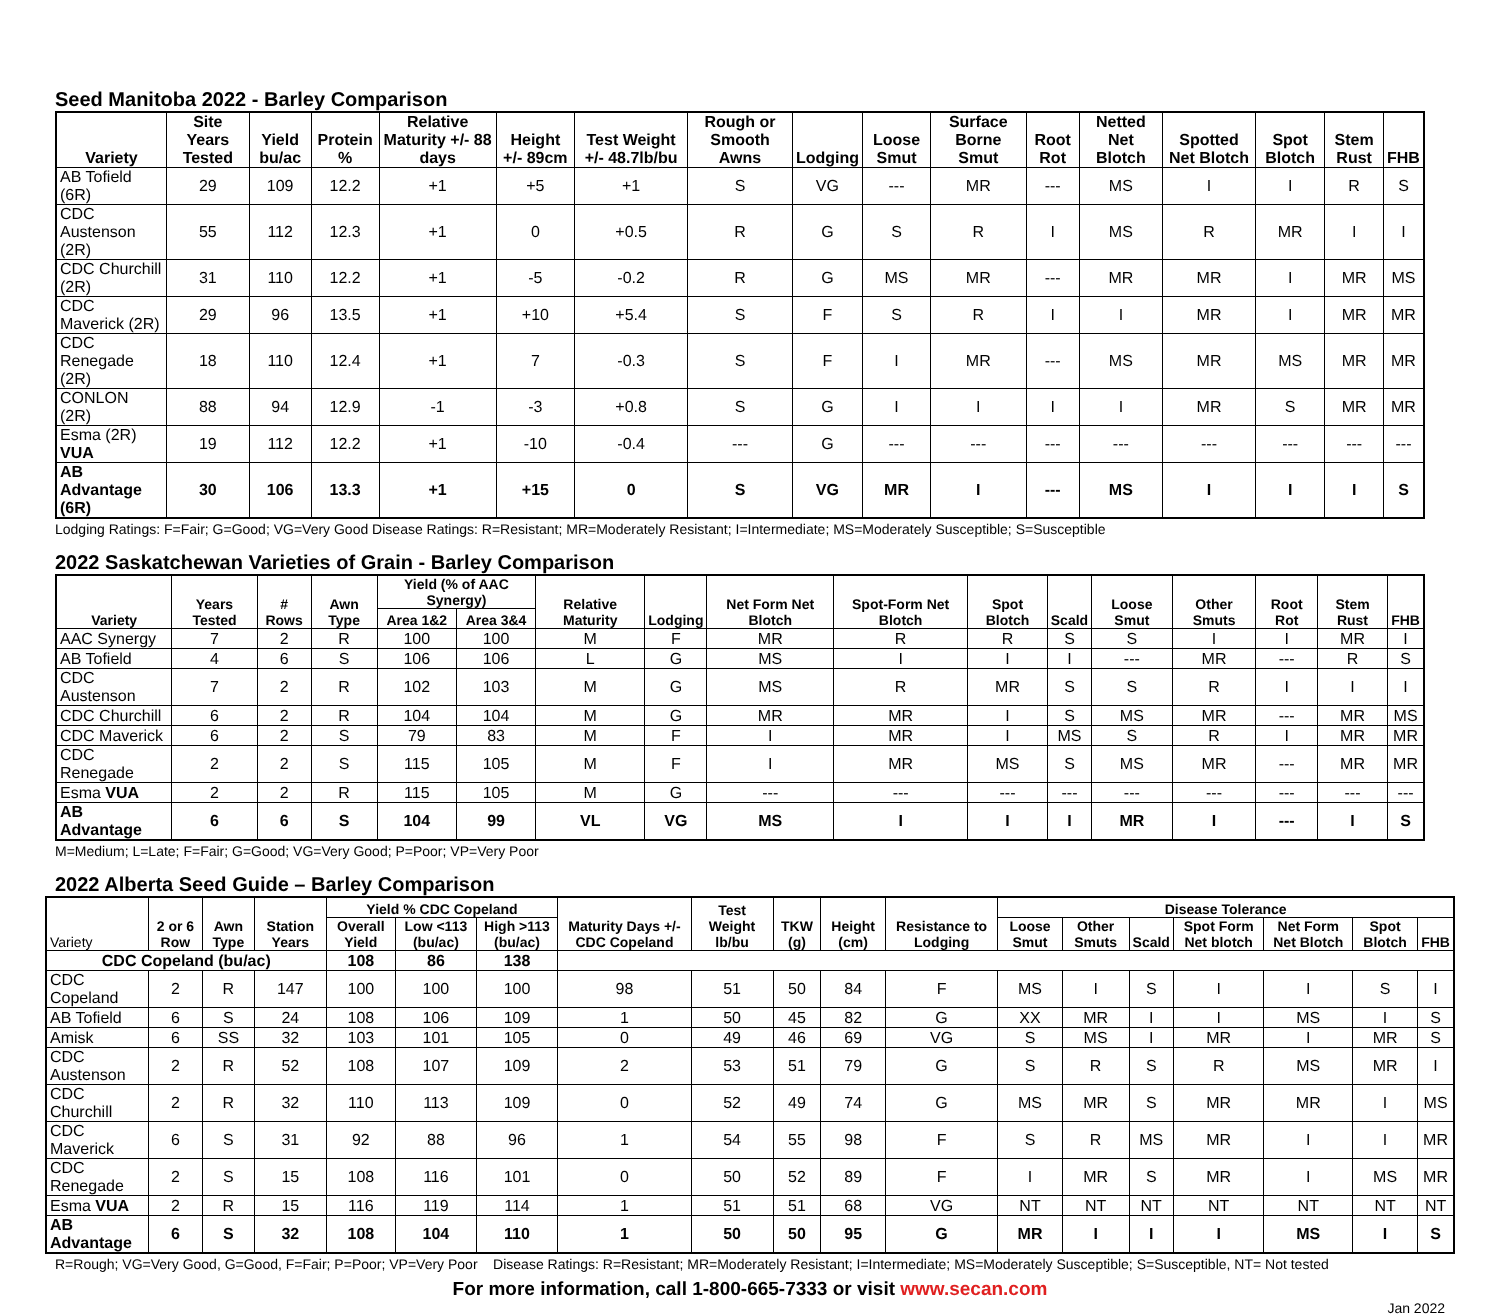Seed Manitoba 2022 - Barley Comparison
| Variety | Site Years Tested | Yield bu/ac | Protein % | Relative Maturity +/- 88 days | Height +/- 89cm | Test Weight +/- 48.7lb/bu | Rough or Smooth Awns | Lodging | Loose Smut | Surface Borne Smut | Root Rot | Netted Net Blotch | Spotted Net Blotch | Spot Blotch | Stem Rust | FHB |
| --- | --- | --- | --- | --- | --- | --- | --- | --- | --- | --- | --- | --- | --- | --- | --- | --- |
| AB Tofield (6R) | 29 | 109 | 12.2 | +1 | +5 | +1 | S | VG | --- | MR | --- | MS | I | I | R | S |
| CDC Austenson (2R) | 55 | 112 | 12.3 | +1 | 0 | +0.5 | R | G | S | R | I | MS | R | MR | I | I |
| CDC Churchill (2R) | 31 | 110 | 12.2 | +1 | -5 | -0.2 | R | G | MS | MR | --- | MR | MR | I | MR | MS |
| CDC Maverick (2R) | 29 | 96 | 13.5 | +1 | +10 | +5.4 | S | F | S | R | I | I | MR | I | MR | MR |
| CDC Renegade (2R) | 18 | 110 | 12.4 | +1 | 7 | -0.3 | S | F | I | MR | --- | MS | MR | MS | MR | MR |
| CONLON (2R) | 88 | 94 | 12.9 | -1 | -3 | +0.8 | S | G | I | I | I | I | MR | S | MR | MR |
| Esma (2R) VUA | 19 | 112 | 12.2 | +1 | -10 | -0.4 | --- | G | --- | --- | --- | --- | --- | --- | --- | --- |
| AB Advantage (6R) | 30 | 106 | 13.3 | +1 | +15 | 0 | S | VG | MR | I | --- | MS | I | I | I | S |
Lodging Ratings: F=Fair; G=Good; VG=Very Good Disease Ratings: R=Resistant; MR=Moderately Resistant; I=Intermediate; MS=Moderately Susceptible; S=Susceptible
2022 Saskatchewan Varieties of Grain - Barley Comparison
| Variety | Years Tested | # Rows | Awn Type | Yield (% of AAC Synergy) | | Relative Maturity | Lodging | Net Form Net Blotch | Spot-Form Net Blotch | Spot Blotch | Scald | Loose Smut | Other Smuts | Root Rot | Stem Rust | FHB |
| --- | --- | --- | --- | --- | --- | --- | --- | --- | --- | --- | --- | --- | --- | --- | --- | --- |
| | | | | Area 1&2 | Area 3&4 | | | | | | | | | | | |
| AAC Synergy | 7 | 2 | R | 100 | 100 | M | F | MR | R | R | S | S | I | I | MR | I |
| AB Tofield | 4 | 6 | S | 106 | 106 | L | G | MS | I | I | I | --- | MR | --- | R | S |
| CDC Austenson | 7 | 2 | R | 102 | 103 | M | G | MS | R | MR | S | S | R | I | I | I |
| CDC Churchill | 6 | 2 | R | 104 | 104 | M | G | MR | MR | I | S | MS | MR | --- | MR | MS |
| CDC Maverick | 6 | 2 | S | 79 | 83 | M | F | I | MR | I | MS | S | R | I | MR | MR |
| CDC Renegade | 2 | 2 | S | 115 | 105 | M | F | I | MR | MS | S | MS | MR | --- | MR | MR |
| Esma VUA | 2 | 2 | R | 115 | 105 | M | G | --- | --- | --- | --- | --- | --- | --- | --- | --- |
| AB Advantage | 6 | 6 | S | 104 | 99 | VL | VG | MS | I | I | I | MR | I | --- | I | S |
M=Medium; L=Late; F=Fair; G=Good; VG=Very Good; P=Poor; VP=Very Poor
2022 Alberta Seed Guide – Barley Comparison
| Variety | 2 or 6 Row | Awn Type | Station Years | Yield % CDC Copeland | | | Maturity Days +/- CDC Copeland | Test Weight lb/bu | TKW (g) | Height (cm) | Resistance to Lodging | Disease Tolerance | | | | | | |
| --- | --- | --- | --- | --- | --- | --- | --- | --- | --- | --- | --- | --- | --- | --- | --- | --- | --- | --- |
| | | | | Overall Yield | Low <113 (bu/ac) | High >113 (bu/ac) | | | | | | Loose Smut | Other Smuts | Scald | Spot Form Net blotch | Net Form Net Blotch | Spot Blotch | FHB |
| CDC Copeland (bu/ac) | | | | 108 | 86 | 138 | | | | | | | | | | | | |
| CDC Copeland | 2 | R | 147 | 100 | 100 | 100 | 98 | 51 | 50 | 84 | F | MS | I | S | I | I | S | I |
| AB Tofield | 6 | S | 24 | 108 | 106 | 109 | 1 | 50 | 45 | 82 | G | XX | MR | I | I | MS | I | S |
| Amisk | 6 | SS | 32 | 103 | 101 | 105 | 0 | 49 | 46 | 69 | VG | S | MS | I | MR | I | MR | S |
| CDC Austenson | 2 | R | 52 | 108 | 107 | 109 | 2 | 53 | 51 | 79 | G | S | R | S | R | MS | MR | I |
| CDC Churchill | 2 | R | 32 | 110 | 113 | 109 | 0 | 52 | 49 | 74 | G | MS | MR | S | MR | MR | I | MS |
| CDC Maverick | 6 | S | 31 | 92 | 88 | 96 | 1 | 54 | 55 | 98 | F | S | R | MS | MR | I | I | MR |
| CDC Renegade | 2 | S | 15 | 108 | 116 | 101 | 0 | 50 | 52 | 89 | F | I | MR | S | MR | I | MS | MR |
| Esma VUA | 2 | R | 15 | 116 | 119 | 114 | 1 | 51 | 51 | 68 | VG | NT | NT | NT | NT | NT | NT | NT |
| AB Advantage | 6 | S | 32 | 108 | 104 | 110 | 1 | 50 | 50 | 95 | G | MR | I | I | I | MS | I | S |
R=Rough; VG=Very Good, G=Good, F=Fair; P=Poor; VP=Very Poor Disease Ratings: R=Resistant; MR=Moderately Resistant; I=Intermediate; MS=Moderately Susceptible; S=Susceptible, NT= Not tested
For more information, call 1-800-665-7333 or visit www.secan.com
Jan 2022